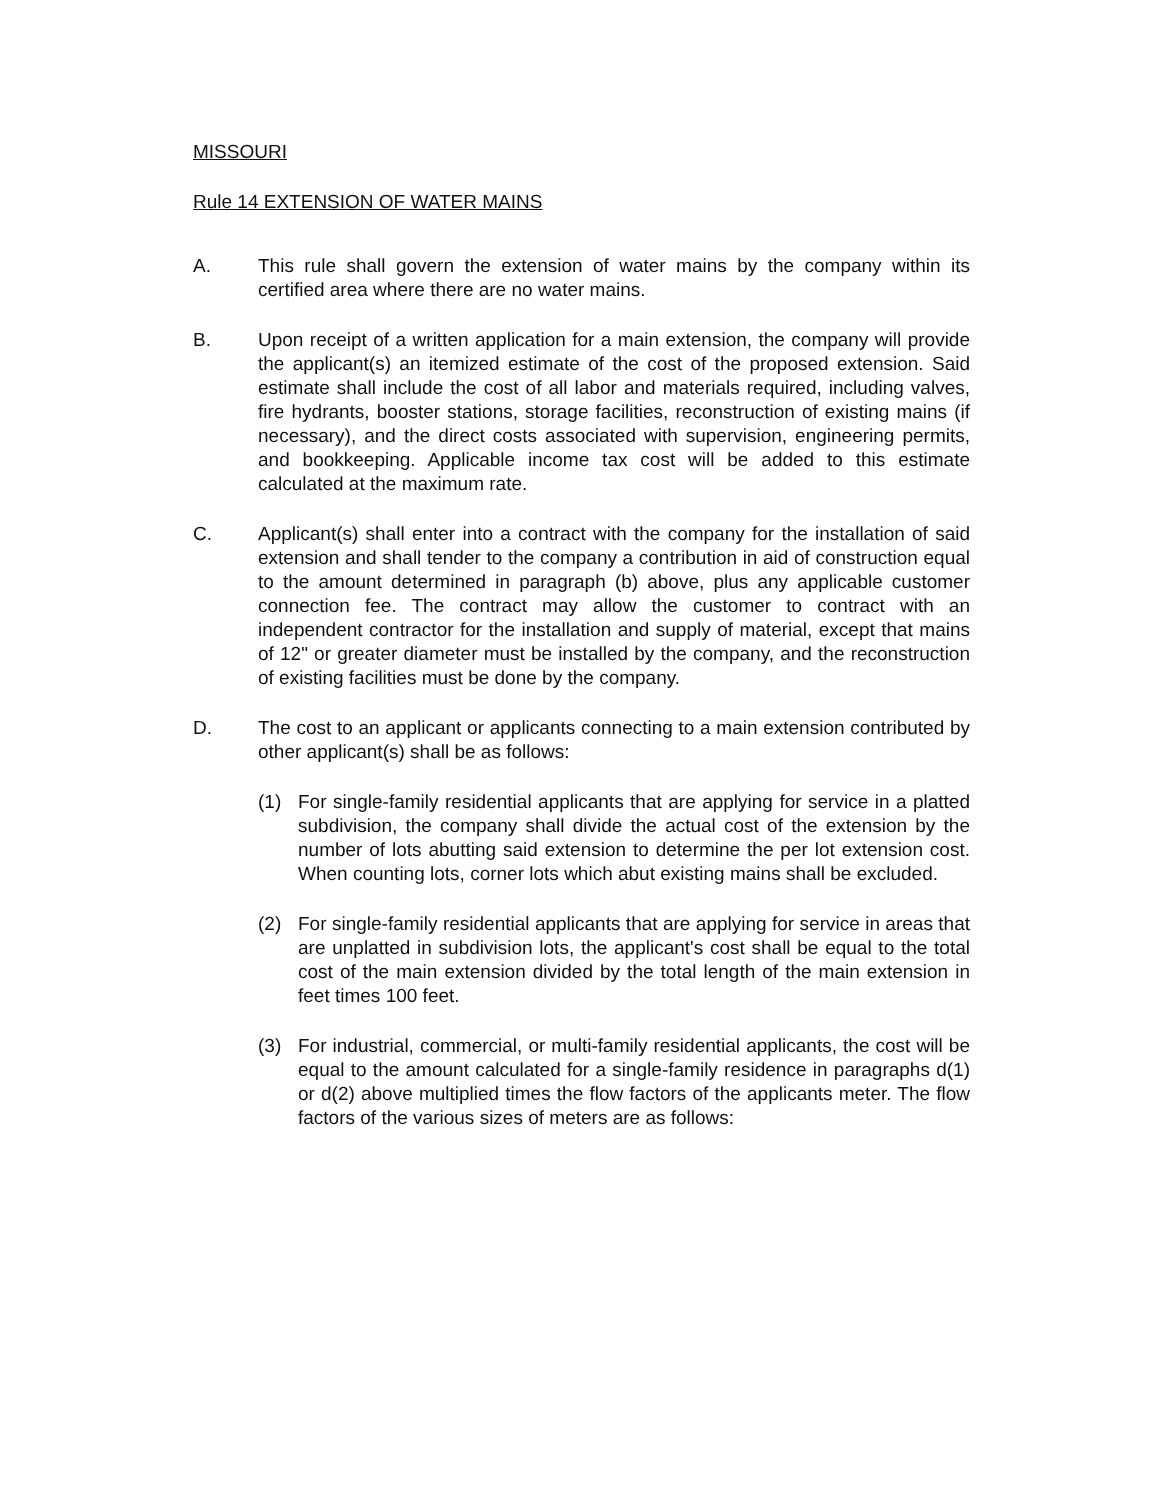MISSOURI
Rule 14 EXTENSION OF WATER MAINS
A. This rule shall govern the extension of water mains by the company within its certified area where there are no water mains.
B. Upon receipt of a written application for a main extension, the company will provide the applicant(s) an itemized estimate of the cost of the proposed extension. Said estimate shall include the cost of all labor and materials required, including valves, fire hydrants, booster stations, storage facilities, reconstruction of existing mains (if necessary), and the direct costs associated with supervision, engineering permits, and bookkeeping. Applicable income tax cost will be added to this estimate calculated at the maximum rate.
C. Applicant(s) shall enter into a contract with the company for the installation of said extension and shall tender to the company a contribution in aid of construction equal to the amount determined in paragraph (b) above, plus any applicable customer connection fee. The contract may allow the customer to contract with an independent contractor for the installation and supply of material, except that mains of 12" or greater diameter must be installed by the company, and the reconstruction of existing facilities must be done by the company.
D. The cost to an applicant or applicants connecting to a main extension contributed by other applicant(s) shall be as follows:
(1) For single-family residential applicants that are applying for service in a platted subdivision, the company shall divide the actual cost of the extension by the number of lots abutting said extension to determine the per lot extension cost. When counting lots, corner lots which abut existing mains shall be excluded.
(2) For single-family residential applicants that are applying for service in areas that are unplatted in subdivision lots, the applicant's cost shall be equal to the total cost of the main extension divided by the total length of the main extension in feet times 100 feet.
(3) For industrial, commercial, or multi-family residential applicants, the cost will be equal to the amount calculated for a single-family residence in paragraphs d(1) or d(2) above multiplied times the flow factors of the applicants meter. The flow factors of the various sizes of meters are as follows: